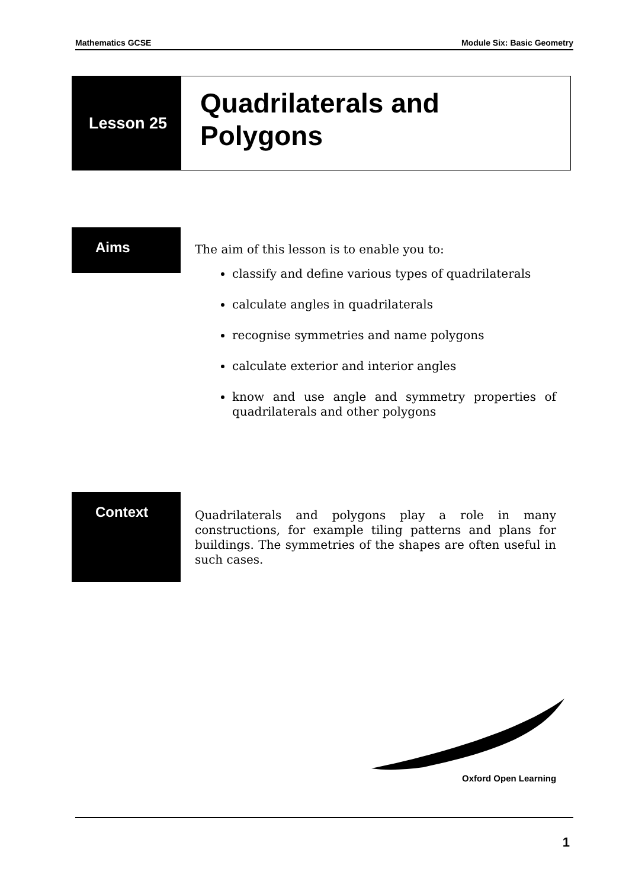Mathematics GCSE Module Six: Basic Geometry
Lesson 25
Quadrilaterals and
Polygons
Aims
The aim of this lesson is to enable you to:
classify and define various types of quadrilaterals
calculate angles in quadrilaterals
recognise symmetries and name polygons
calculate exterior and interior angles
know and use angle and symmetry properties of quadrilaterals and other polygons
Context
Quadrilaterals and polygons play a role in many constructions, for example tiling patterns and plans for buildings. The symmetries of the shapes are often useful in such cases.
Oxford Open Learning
1